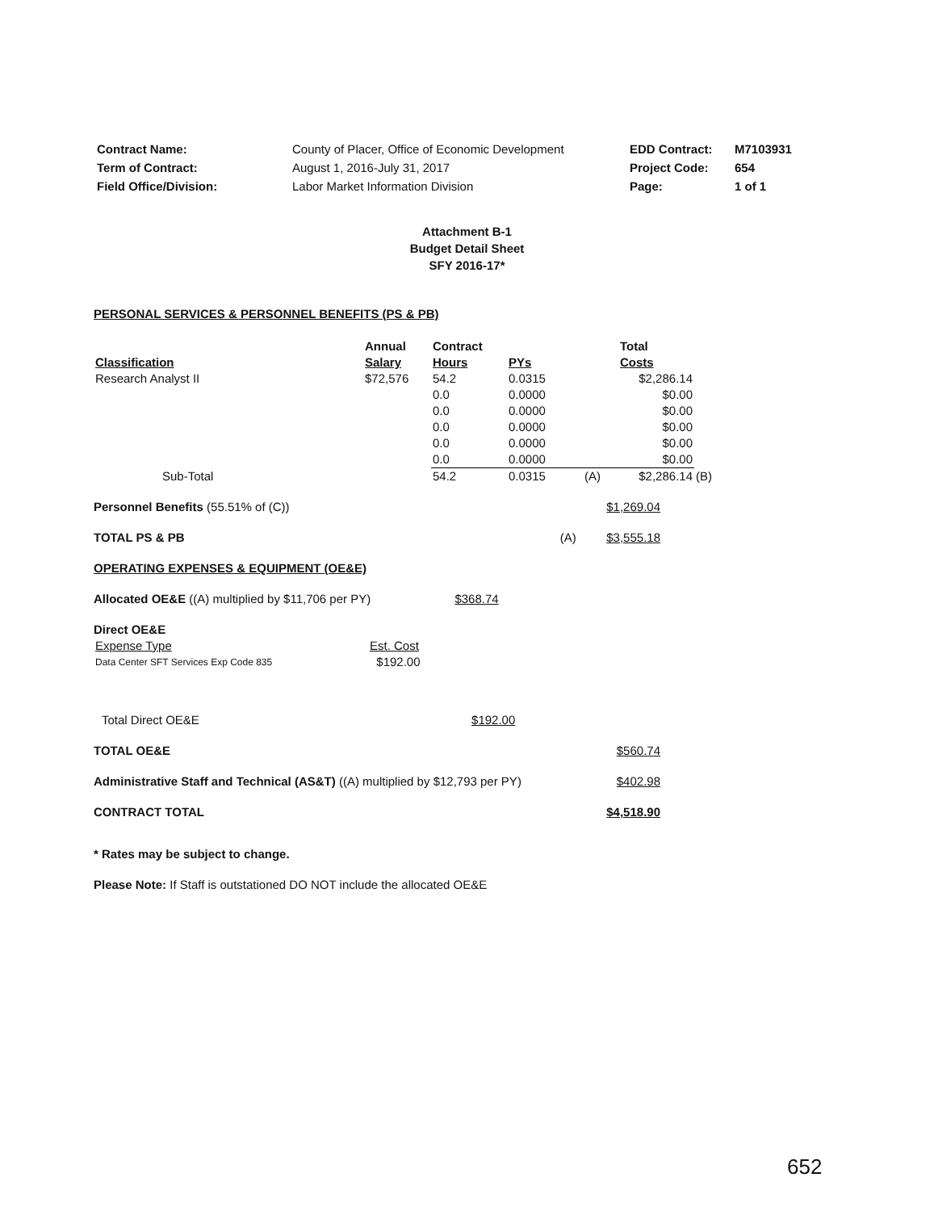| Contract Name: | County of Placer, Office of Economic Development | EDD Contract: | M7103931 |
| Term of Contract: | August 1, 2016-July 31, 2017 | Project Code: | 654 |
| Field Office/Division: | Labor Market Information Division | Page: | 1 of 1 |
Attachment B-1
Budget Detail Sheet
SFY 2016-17*
PERSONAL SERVICES & PERSONNEL BENEFITS (PS & PB)
| | Annual | Contract | | | Total | |
| Classification | Salary | Hours | PYs | | Costs | |
| Research Analyst II | $72,576 | 54.2 | 0.0315 | | $2,286.14 | |
| | | 0.0 | 0.0000 | | $0.00 | |
| | | 0.0 | 0.0000 | | $0.00 | |
| | | 0.0 | 0.0000 | | $0.00 | |
| | | 0.0 | 0.0000 | | $0.00 | |
| | | 0.0 | 0.0000 | | $0.00 | |
| Sub-Total | | 54.2 | 0.0315 | (A) | $2,286.14 | (B) |
Personnel Benefits (55.51% of (C)) $1,269.04
TOTAL PS & PB (A) $3,555.18
OPERATING EXPENSES & EQUIPMENT (OE&E)
Allocated OE&E ((A) multiplied by $11,706 per PY) $368.74
Direct OE&E
| Expense Type | Est. Cost |
| Data Center SFT Services Exp Code 835 | $192.00 |
Total Direct OE&E $192.00
TOTAL OE&E $560.74
Administrative Staff and Technical (AS&T) ((A) multiplied by $12,793 per PY) $402.98
CONTRACT TOTAL $4,518.90
* Rates may be subject to change.
Please Note: If Staff is outstationed DO NOT include the allocated OE&E
652